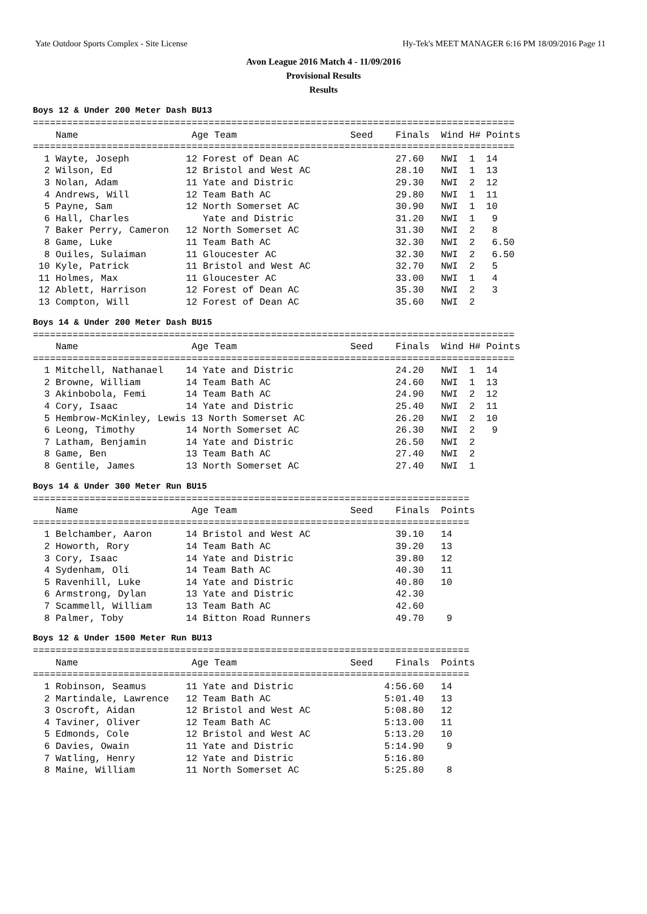Yate Outdoor Sports Complex - Site License Hy-Tek's MEET MANAGER 6:16 PM 18/09/2016 Page 11
Avon League 2016 Match 4 - 11/09/2016
Provisional Results
Results
Boys 12 & Under 200 Meter Dash BU13
=====================================================================================
    Name                    Age Team                    Seed    Finals  Wind H# Points
=====================================================================================
  1 Wayte, Joseph          12 Forest of Dean AC                 27.60   NWI  1  14
  2 Wilson, Ed             12 Bristol and West AC               28.10   NWI  1  13
  3 Nolan, Adam            11 Yate and Distric                  29.30   NWI  2  12
  4 Andrews, Will          12 Team Bath AC                      29.80   NWI  1  11
  5 Payne, Sam             12 North Somerset AC                 30.90   NWI  1  10
  6 Hall, Charles             Yate and Distric                  31.20   NWI  1   9
  7 Baker Perry, Cameron   12 North Somerset AC                 31.30   NWI  2   8
  8 Game, Luke             11 Team Bath AC                      32.30   NWI  2   6.50
  8 Ouiles, Sulaiman       11 Gloucester AC                     32.30   NWI  2   6.50
 10 Kyle, Patrick          11 Bristol and West AC               32.70   NWI  2   5
 11 Holmes, Max            11 Gloucester AC                     33.00   NWI  1   4
 12 Ablett, Harrison       12 Forest of Dean AC                 35.30   NWI  2   3
 13 Compton, Will          12 Forest of Dean AC                 35.60   NWI  2
Boys 14 & Under 200 Meter Dash BU15
=====================================================================================
    Name                    Age Team                    Seed    Finals  Wind H# Points
=====================================================================================
  1 Mitchell, Nathanael    14 Yate and Distric                  24.20   NWI  1  14
  2 Browne, William        14 Team Bath AC                      24.60   NWI  1  13
  3 Akinbobola, Femi       14 Team Bath AC                      24.90   NWI  2  12
  4 Cory, Isaac            14 Yate and Distric                  25.40   NWI  2  11
  5 Hembrow-McKinley, Lewis 13 North Somerset AC                26.20   NWI  2  10
  6 Leong, Timothy         14 North Somerset AC                 26.30   NWI  2   9
  7 Latham, Benjamin       14 Yate and Distric                  26.50   NWI  2
  8 Game, Ben              13 Team Bath AC                      27.40   NWI  2
  8 Gentile, James         13 North Somerset AC                 27.40   NWI  1
Boys 14 & Under 300 Meter Run BU15
=============================================================================
    Name                    Age Team                    Seed    Finals  Points
=============================================================================
  1 Belchamber, Aaron      14 Bristol and West AC               39.10   14
  2 Howorth, Rory          14 Team Bath AC                      39.20   13
  3 Cory, Isaac            14 Yate and Distric                  39.80   12
  4 Sydenham, Oli          14 Team Bath AC                      40.30   11
  5 Ravenhill, Luke        14 Yate and Distric                  40.80   10
  6 Armstrong, Dylan       13 Yate and Distric                  42.30
  7 Scammell, William      13 Team Bath AC                      42.60
  8 Palmer, Toby           14 Bitton Road Runners               49.70    9
Boys 12 & Under 1500 Meter Run BU13
=============================================================================
    Name                    Age Team                    Seed    Finals  Points
=============================================================================
  1 Robinson, Seamus       11 Yate and Distric                4:56.60   14
  2 Martindale, Lawrence   12 Team Bath AC                    5:01.40   13
  3 Oscroft, Aidan         12 Bristol and West AC             5:08.80   12
  4 Taviner, Oliver        12 Team Bath AC                    5:13.00   11
  5 Edmonds, Cole          12 Bristol and West AC             5:13.20   10
  6 Davies, Owain          11 Yate and Distric                5:14.90    9
  7 Watling, Henry         12 Yate and Distric                5:16.80
  8 Maine, William         11 North Somerset AC               5:25.80    8